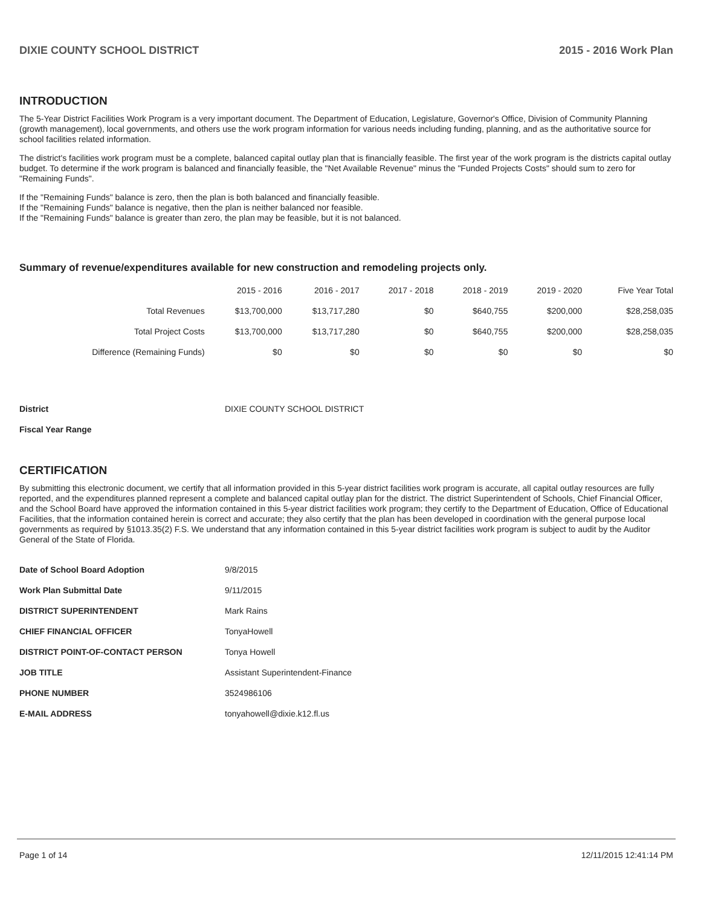DIXIE COUNTY SCHOOL DISTRICT 2015 - 2016 Work Plan
INTRODUCTION
The 5-Year District Facilities Work Program is a very important document. The Department of Education, Legislature, Governor's Office, Division of Community Planning (growth management), local governments, and others use the work program information for various needs including funding, planning, and as the authoritative source for school facilities related information.
The district's facilities work program must be a complete, balanced capital outlay plan that is financially feasible. The first year of the work program is the districts capital outlay budget. To determine if the work program is balanced and financially feasible, the "Net Available Revenue" minus the "Funded Projects Costs" should sum to zero for "Remaining Funds".
If the "Remaining Funds" balance is zero, then the plan is both balanced and financially feasible.
If the "Remaining Funds" balance is negative, then the plan is neither balanced nor feasible.
If the "Remaining Funds" balance is greater than zero, the plan may be feasible, but it is not balanced.
Summary of revenue/expenditures available for new construction and remodeling projects only.
| | 2015 - 2016 | 2016 - 2017 | 2017 - 2018 | 2018 - 2019 | 2019 - 2020 | Five Year Total |
| --- | --- | --- | --- | --- | --- | --- |
| Total Revenues | $13,700,000 | $13,717,280 | $0 | $640,755 | $200,000 | $28,258,035 |
| Total Project Costs | $13,700,000 | $13,717,280 | $0 | $640,755 | $200,000 | $28,258,035 |
| Difference (Remaining Funds) | $0 | $0 | $0 | $0 | $0 | $0 |
| District | DIXIE COUNTY SCHOOL DISTRICT |
| Fiscal Year Range | |
CERTIFICATION
By submitting this electronic document, we certify that all information provided in this 5-year district facilities work program is accurate, all capital outlay resources are fully reported, and the expenditures planned represent a complete and balanced capital outlay plan for the district. The district Superintendent of Schools, Chief Financial Officer, and the School Board have approved the information contained in this 5-year district facilities work program; they certify to the Department of Education, Office of Educational Facilities, that the information contained herein is correct and accurate; they also certify that the plan has been developed in coordination with the general purpose local governments as required by §1013.35(2) F.S. We understand that any information contained in this 5-year district facilities work program is subject to audit by the Auditor General of the State of Florida.
| Date of School Board Adoption | 9/8/2015 |
| Work Plan Submittal Date | 9/11/2015 |
| DISTRICT SUPERINTENDENT | Mark Rains |
| CHIEF FINANCIAL OFFICER | TonyaHowell |
| DISTRICT POINT-OF-CONTACT PERSON | Tonya Howell |
| JOB TITLE | Assistant Superintendent-Finance |
| PHONE NUMBER | 3524986106 |
| E-MAIL ADDRESS | tonyahowell@dixie.k12.fl.us |
Page 1 of 14 12/11/2015 12:41:14 PM